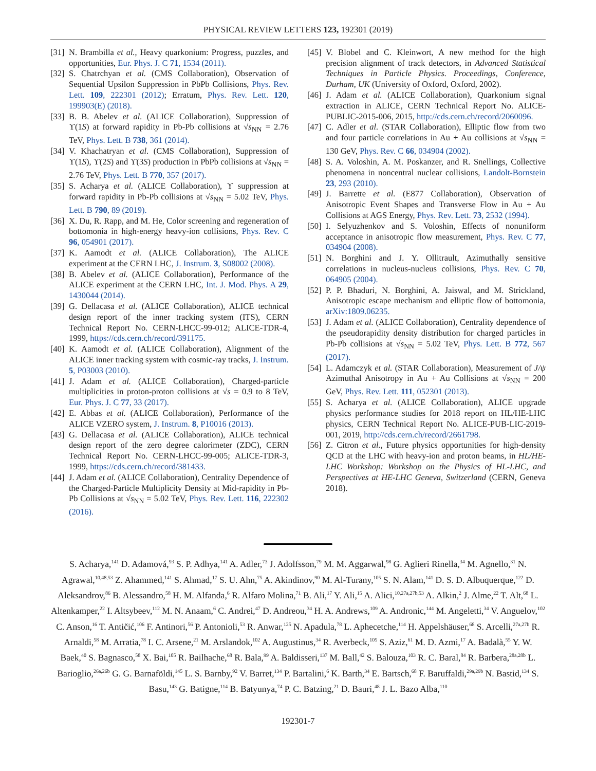PHYSICAL REVIEW LETTERS 123, 192301 (2019)
[31] N. Brambilla et al., Heavy quarkonium: Progress, puzzles, and opportunities, Eur. Phys. J. C 71, 1534 (2011).
[32] S. Chatrchyan et al. (CMS Collaboration), Observation of Sequential Upsilon Suppression in PbPb Collisions, Phys. Rev. Lett. 109, 222301 (2012); Erratum, Phys. Rev. Lett. 120, 199903(E) (2018).
[33] B. B. Abelev et al. (ALICE Collaboration), Suppression of ϒ(1S) at forward rapidity in Pb-Pb collisions at √s<sub>NN</sub> = 2.76 TeV, Phys. Lett. B 738, 361 (2014).
[34] V. Khachatryan et al. (CMS Collaboration), Suppression of ϒ(1S), ϒ(2S) and ϒ(3S) production in PbPb collisions at √s<sub>NN</sub> = 2.76 TeV, Phys. Lett. B 770, 357 (2017).
[35] S. Acharya et al. (ALICE Collaboration), ϒ suppression at forward rapidity in Pb-Pb collisions at √s<sub>NN</sub> = 5.02 TeV, Phys. Lett. B 790, 89 (2019).
[36] X. Du, R. Rapp, and M. He, Color screening and regeneration of bottomonia in high-energy heavy-ion collisions, Phys. Rev. C 96, 054901 (2017).
[37] K. Aamodt et al. (ALICE Collaboration), The ALICE experiment at the CERN LHC, J. Instrum. 3, S08002 (2008).
[38] B. Abelev et al. (ALICE Collaboration), Performance of the ALICE experiment at the CERN LHC, Int. J. Mod. Phys. A 29, 1430044 (2014).
[39] G. Dellacasa et al. (ALICE Collaboration), ALICE technical design report of the inner tracking system (ITS), CERN Technical Report No. CERN-LHCC-99-012; ALICE-TDR-4, 1999, https://cds.cern.ch/record/391175.
[40] K. Aamodt et al. (ALICE Collaboration), Alignment of the ALICE inner tracking system with cosmic-ray tracks, J. Instrum. 5, P03003 (2010).
[41] J. Adam et al. (ALICE Collaboration), Charged-particle multiplicities in proton-proton collisions at √s = 0.9 to 8 TeV, Eur. Phys. J. C 77, 33 (2017).
[42] E. Abbas et al. (ALICE Collaboration), Performance of the ALICE VZERO system, J. Instrum. 8, P10016 (2013).
[43] G. Dellacasa et al. (ALICE Collaboration), ALICE technical design report of the zero degree calorimeter (ZDC), CERN Technical Report No. CERN-LHCC-99-005; ALICE-TDR-3, 1999, https://cds.cern.ch/record/381433.
[44] J. Adam et al. (ALICE Collaboration), Centrality Dependence of the Charged-Particle Multiplicity Density at Mid-rapidity in Pb-Pb Collisions at √s<sub>NN</sub> = 5.02 TeV, Phys. Rev. Lett. 116, 222302 (2016).
[45] V. Blobel and C. Kleinwort, A new method for the high precision alignment of track detectors, in Advanced Statistical Techniques in Particle Physics. Proceedings, Conference, Durham, UK (University of Oxford, Oxford, 2002).
[46] J. Adam et al. (ALICE Collaboration), Quarkonium signal extraction in ALICE, CERN Technical Report No. ALICE-PUBLIC-2015-006, 2015, http://cds.cern.ch/record/2060096.
[47] C. Adler et al. (STAR Collaboration), Elliptic flow from two and four particle correlations in Au + Au collisions at √s<sub>NN</sub> = 130 GeV, Phys. Rev. C 66, 034904 (2002).
[48] S. A. Voloshin, A. M. Poskanzer, and R. Snellings, Collective phenomena in noncentral nuclear collisions, Landolt-Bornstein 23, 293 (2010).
[49] J. Barrette et al. (E877 Collaboration), Observation of Anisotropic Event Shapes and Transverse Flow in Au + Au Collisions at AGS Energy, Phys. Rev. Lett. 73, 2532 (1994).
[50] I. Selyuzhenkov and S. Voloshin, Effects of nonuniform acceptance in anisotropic flow measurement, Phys. Rev. C 77, 034904 (2008).
[51] N. Borghini and J. Y. Ollitrault, Azimuthally sensitive correlations in nucleus-nucleus collisions, Phys. Rev. C 70, 064905 (2004).
[52] P. P. Bhaduri, N. Borghini, A. Jaiswal, and M. Strickland, Anisotropic escape mechanism and elliptic flow of bottomonia, arXiv:1809.06235.
[53] J. Adam et al. (ALICE Collaboration), Centrality dependence of the pseudorapidity density distribution for charged particles in Pb-Pb collisions at √s<sub>NN</sub> = 5.02 TeV, Phys. Lett. B 772, 567 (2017).
[54] L. Adamczyk et al. (STAR Collaboration), Measurement of J/ψ Azimuthal Anisotropy in Au + Au Collisions at √s<sub>NN</sub> = 200 GeV, Phys. Rev. Lett. 111, 052301 (2013).
[55] S. Acharya et al. (ALICE Collaboration), ALICE upgrade physics performance studies for 2018 report on HL/HE-LHC physics, CERN Technical Report No. ALICE-PUB-LIC-2019-001, 2019, http://cds.cern.ch/record/2661798.
[56] Z. Citron et al., Future physics opportunities for high-density QCD at the LHC with heavy-ion and proton beams, in HL/HE-LHC Workshop: Workshop on the Physics of HL-LHC, and Perspectives at HE-LHC Geneva, Switzerland (CERN, Geneva 2018).
S. Acharya,<sup>141</sup> D. Adamová,<sup>93</sup> S. P. Adhya,<sup>141</sup> A. Adler,<sup>73</sup> J. Adolfsson,<sup>79</sup> M. M. Aggarwal,<sup>98</sup> G. Aglieri Rinella,<sup>34</sup> M. Agnello,<sup>31</sup> N. Agrawal,<sup>10,48,53</sup> Z. Ahammed,<sup>141</sup> S. Ahmad,<sup>17</sup> S. U. Ahn,<sup>75</sup> A. Akindinov,<sup>90</sup> M. Al-Turany,<sup>105</sup> S. N. Alam,<sup>141</sup> D. S. D. Albuquerque,<sup>122</sup> D. Aleksandrov,<sup>86</sup> B. Alessandro,<sup>58</sup> H. M. Alfanda,<sup>6</sup> R. Alfaro Molina,<sup>71</sup> B. Ali,<sup>17</sup> Y. Ali,<sup>15</sup> A. Alici,<sup>10,27a,27b,53</sup> A. Alkin,<sup>2</sup> J. Alme,<sup>22</sup> T. Alt,<sup>68</sup> L. Altenkamper,<sup>22</sup> I. Altsybeev,<sup>112</sup> M. N. Anaam,<sup>6</sup> C. Andrei,<sup>47</sup> D. Andreou,<sup>34</sup> H. A. Andrews,<sup>109</sup> A. Andronic,<sup>144</sup> M. Angeletti,<sup>34</sup> V. Anguelov,<sup>102</sup> C. Anson,<sup>16</sup> T. Antičić,<sup>106</sup> F. Antinori,<sup>56</sup> P. Antonioli,<sup>53</sup> R. Anwar,<sup>125</sup> N. Apadula,<sup>78</sup> L. Aphecetche,<sup>114</sup> H. Appelshäuser,<sup>68</sup> S. Arcelli,<sup>27a,27b</sup> R. Arnaldi,<sup>58</sup> M. Arratia,<sup>78</sup> I. C. Arsene,<sup>21</sup> M. Arslandok,<sup>102</sup> A. Augustinus,<sup>34</sup> R. Averbeck,<sup>105</sup> S. Aziz,<sup>61</sup> M. D. Azmi,<sup>17</sup> A. Badalà,<sup>55</sup> Y. W. Baek,<sup>40</sup> S. Bagnasco,<sup>58</sup> X. Bai,<sup>105</sup> R. Bailhache,<sup>68</sup> R. Bala,<sup>99</sup> A. Baldisseri,<sup>137</sup> M. Ball,<sup>42</sup> S. Balouza,<sup>103</sup> R. C. Baral,<sup>84</sup> R. Barbera,<sup>28a,28b</sup> L. Barioglio,<sup>26a,26b</sup> G. G. Barnaföldi,<sup>145</sup> L. S. Barnby,<sup>92</sup> V. Barret,<sup>134</sup> P. Bartalini,<sup>6</sup> K. Barth,<sup>34</sup> E. Bartsch,<sup>68</sup> F. Baruffaldi,<sup>29a,29b</sup> N. Bastid,<sup>134</sup> S. Basu,<sup>143</sup> G. Batigne,<sup>114</sup> B. Batyunya,<sup>74</sup> P. C. Batzing,<sup>21</sup> D. Bauri,<sup>48</sup> J. L. Bazo Alba,<sup>110</sup>
192301-7